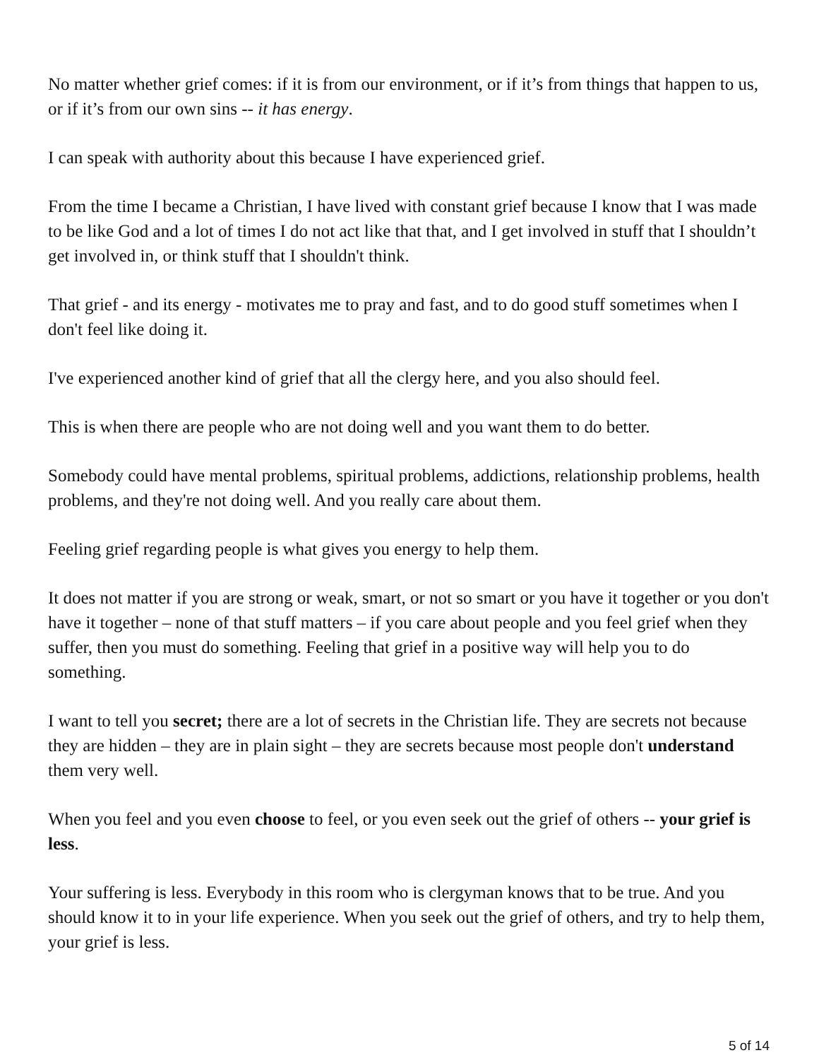No matter whether grief comes: if it is from our environment, or if it’s from things that happen to us, or if it’s from our own sins -- it has energy.
I can speak with authority about this because I have experienced grief.
From the time I became a Christian, I have lived with constant grief because I know that I was made to be like God and a lot of times I do not act like that that, and I get involved in stuff that I shouldn’t get involved in, or think stuff that I shouldn't think.
That grief - and its energy - motivates me to pray and fast, and to do good stuff sometimes when I don't feel like doing it.
I've experienced another kind of grief that all the clergy here, and you also should feel.
This is when there are people who are not doing well and you want them to do better.
Somebody could have mental problems, spiritual problems, addictions, relationship problems, health problems, and they're not doing well. And you really care about them.
Feeling grief regarding people is what gives you energy to help them.
It does not matter if you are strong or weak, smart, or not so smart or you have it together or you don't have it together – none of that stuff matters – if you care about people and you feel grief when they suffer, then you must do something. Feeling that grief in a positive way will help you to do something.
I want to tell you secret; there are a lot of secrets in the Christian life. They are secrets not because they are hidden – they are in plain sight – they are secrets because most people don't understand them very well.
When you feel and you even choose to feel, or you even seek out the grief of others -- your grief is less.
Your suffering is less. Everybody in this room who is clergyman knows that to be true. And you should know it to in your life experience. When you seek out the grief of others, and try to help them, your grief is less.
5 of 14